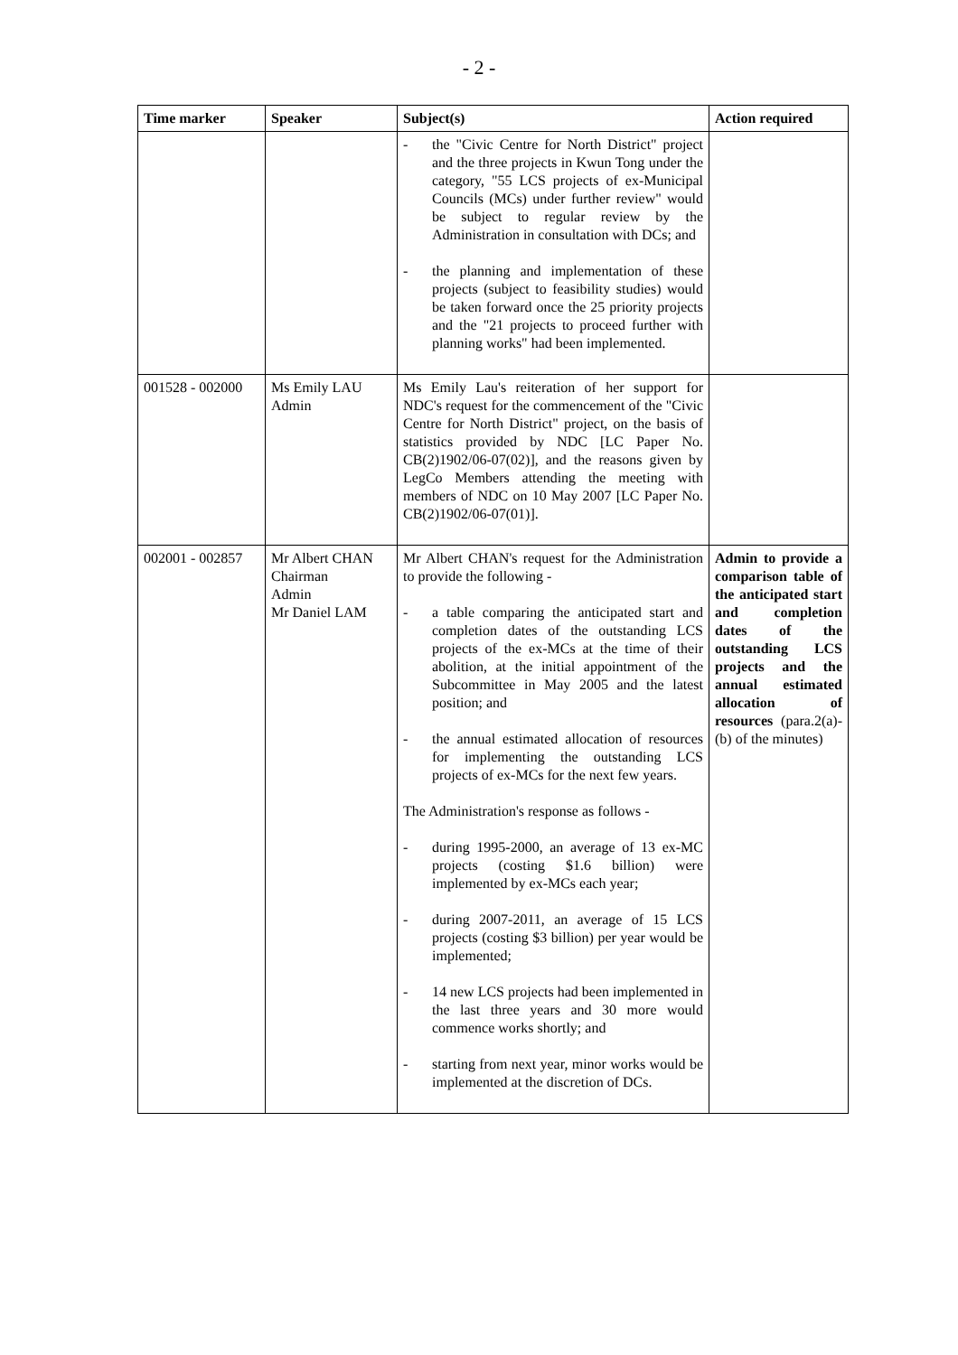- 2 -
| Time marker | Speaker | Subject(s) | Action required |
| --- | --- | --- | --- |
| | | - the "Civic Centre for North District" project and the three projects in Kwun Tong under the category, "55 LCS projects of ex-Municipal Councils (MCs) under further review" would be subject to regular review by the Administration in consultation with DCs; and - the planning and implementation of these projects (subject to feasibility studies) would be taken forward once the 25 priority projects and the "21 projects to proceed further with planning works" had been implemented. | |
| 001528 - 002000 | Ms Emily LAU Admin | Ms Emily Lau's reiteration of her support for NDC's request for the commencement of the "Civic Centre for North District" project, on the basis of statistics provided by NDC [LC Paper No. CB(2)1902/06-07(02)], and the reasons given by LegCo Members attending the meeting with members of NDC on 10 May 2007 [LC Paper No. CB(2)1902/06-07(01)]. | |
| 002001 - 002857 | Mr Albert CHAN Chairman Admin Mr Daniel LAM | Mr Albert CHAN's request for the Administration to provide the following - - a table comparing the anticipated start and completion dates of the outstanding LCS projects of the ex-MCs at the time of their abolition, at the initial appointment of the Subcommittee in May 2005 and the latest position; and - the annual estimated allocation of resources for implementing the outstanding LCS projects of ex-MCs for the next few years. The Administration's response as follows - - during 1995-2000, an average of 13 ex-MC projects (costing $1.6 billion) were implemented by ex-MCs each year; - during 2007-2011, an average of 15 LCS projects (costing $3 billion) per year would be implemented; - 14 new LCS projects had been implemented in the last three years and 30 more would commence works shortly; and - starting from next year, minor works would be implemented at the discretion of DCs. | Admin to provide a comparison table of the anticipated start and completion dates of the outstanding LCS projects and the annual estimated allocation of resources (para.2(a)-(b) of the minutes) |